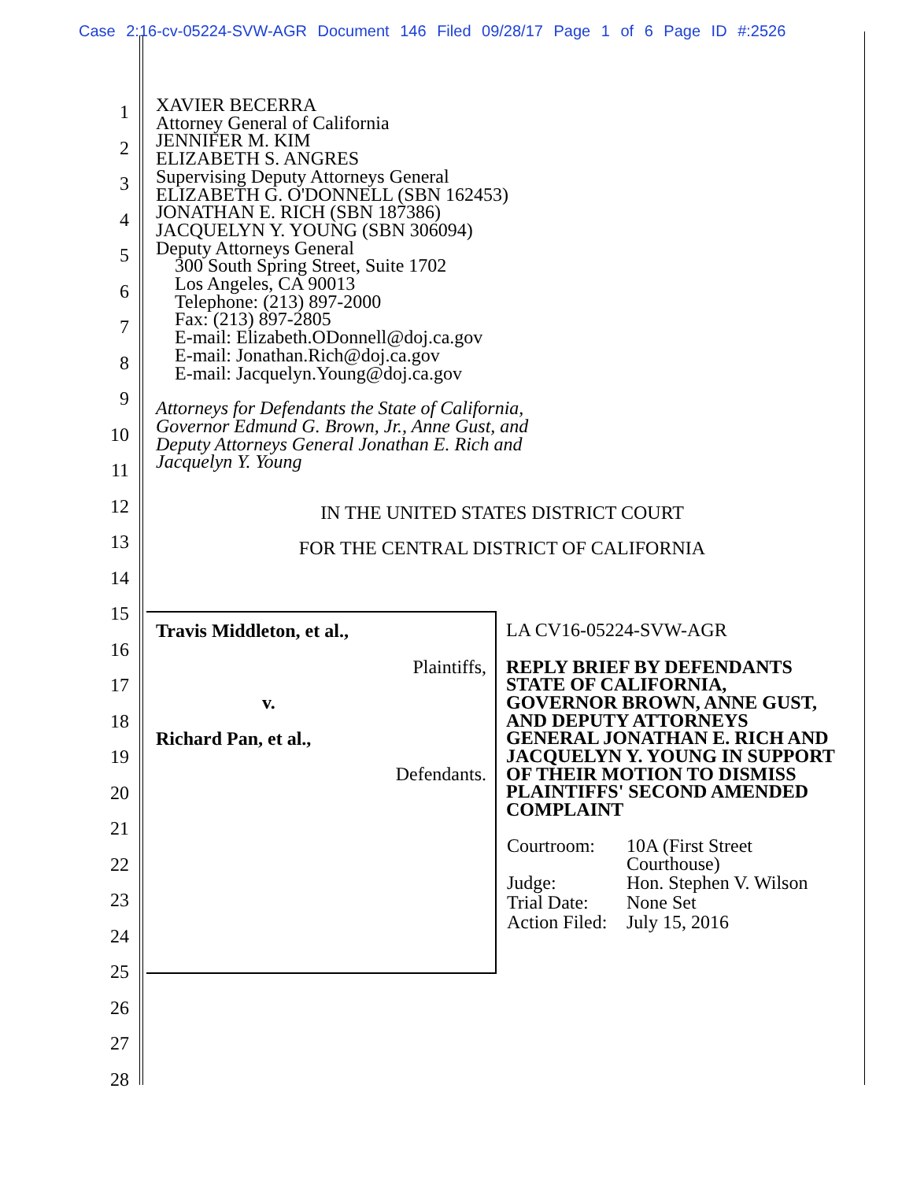Case 2:16-cv-05224-SVW-AGR Document 146 Filed 09/28/17 Page 1 of 6 Page ID #:2526
1
2
3
4
5
6
7
8
9
10
11
12
13
14
15
16
17
18
19
20
21
22
23
24
25
26
27
28
XAVIER BECERRA
Attorney General of California
JENNIFER M. KIM
ELIZABETH S. ANGRES
Supervising Deputy Attorneys General
ELIZABETH G. O'DONNELL (SBN 162453)
JONATHAN E. RICH (SBN 187386)
JACQUELYN Y. YOUNG (SBN 306094)
Deputy Attorneys General
300 South Spring Street, Suite 1702
Los Angeles, CA 90013
Telephone: (213) 897-2000
Fax: (213) 897-2805
E-mail: Elizabeth.ODonnell@doj.ca.gov
E-mail: Jonathan.Rich@doj.ca.gov
E-mail: Jacquelyn.Young@doj.ca.gov
Attorneys for Defendants the State of California,
Governor Edmund G. Brown, Jr., Anne Gust, and
Deputy Attorneys General Jonathan E. Rich and
Jacquelyn Y. Young
IN THE UNITED STATES DISTRICT COURT
FOR THE CENTRAL DISTRICT OF CALIFORNIA
| Travis Middleton, et al., Plaintiffs, v. Richard Pan, et al., Defendants. | LA CV16-05224-SVW-AGR REPLY BRIEF BY DEFENDANTS STATE OF CALIFORNIA, GOVERNOR BROWN, ANNE GUST, AND DEPUTY ATTORNEYS GENERAL JONATHAN E. RICH AND JACQUELYN Y. YOUNG IN SUPPORT OF THEIR MOTION TO DISMISS PLAINTIFFS' SECOND AMENDED COMPLAINT / Courtroom: / 10A (First Street Courthouse) / / Judge: / Hon. Stephen V. Wilson / / Trial Date: / None Set / / Action Filed: / July 15, 2016 / |